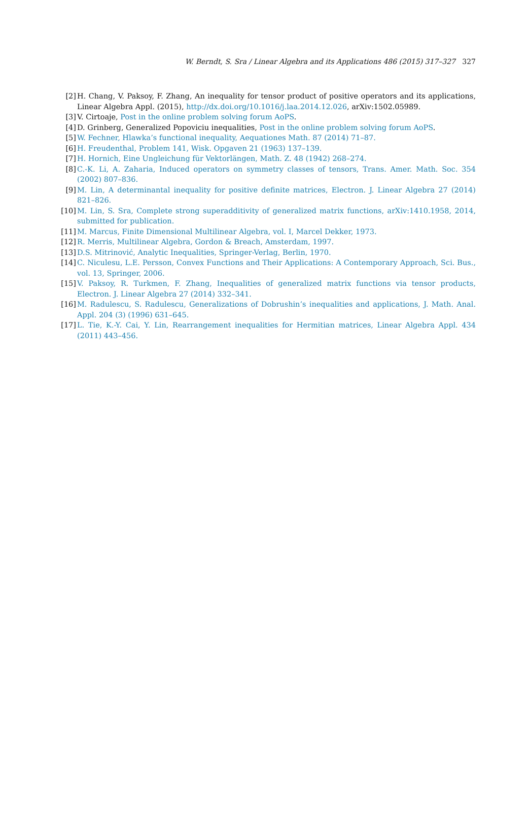W. Berndt, S. Sra / Linear Algebra and its Applications 486 (2015) 317–327 327
[2] H. Chang, V. Paksoy, F. Zhang, An inequality for tensor product of positive operators and its applications, Linear Algebra Appl. (2015), http://dx.doi.org/10.1016/j.laa.2014.12.026, arXiv:1502.05989.
[3] V. Cirtoaje, Post in the online problem solving forum AoPS.
[4] D. Grinberg, Generalized Popoviciu inequalities, Post in the online problem solving forum AoPS.
[5] W. Fechner, Hlawka’s functional inequality, Aequationes Math. 87 (2014) 71–87.
[6] H. Freudenthal, Problem 141, Wisk. Opgaven 21 (1963) 137–139.
[7] H. Hornich, Eine Ungleichung für Vektorlängen, Math. Z. 48 (1942) 268–274.
[8] C.-K. Li, A. Zaharia, Induced operators on symmetry classes of tensors, Trans. Amer. Math. Soc. 354 (2002) 807–836.
[9] M. Lin, A determinantal inequality for positive definite matrices, Electron. J. Linear Algebra 27 (2014) 821–826.
[10] M. Lin, S. Sra, Complete strong superadditivity of generalized matrix functions, arXiv:1410.1958, 2014, submitted for publication.
[11] M. Marcus, Finite Dimensional Multilinear Algebra, vol. I, Marcel Dekker, 1973.
[12] R. Merris, Multilinear Algebra, Gordon & Breach, Amsterdam, 1997.
[13] D.S. Mitrinović, Analytic Inequalities, Springer-Verlag, Berlin, 1970.
[14] C. Niculesu, L.E. Persson, Convex Functions and Their Applications: A Contemporary Approach, Sci. Bus., vol. 13, Springer, 2006.
[15] V. Paksoy, R. Turkmen, F. Zhang, Inequalities of generalized matrix functions via tensor products, Electron. J. Linear Algebra 27 (2014) 332–341.
[16] M. Radulescu, S. Radulescu, Generalizations of Dobrushin’s inequalities and applications, J. Math. Anal. Appl. 204 (3) (1996) 631–645.
[17] L. Tie, K.-Y. Cai, Y. Lin, Rearrangement inequalities for Hermitian matrices, Linear Algebra Appl. 434 (2011) 443–456.